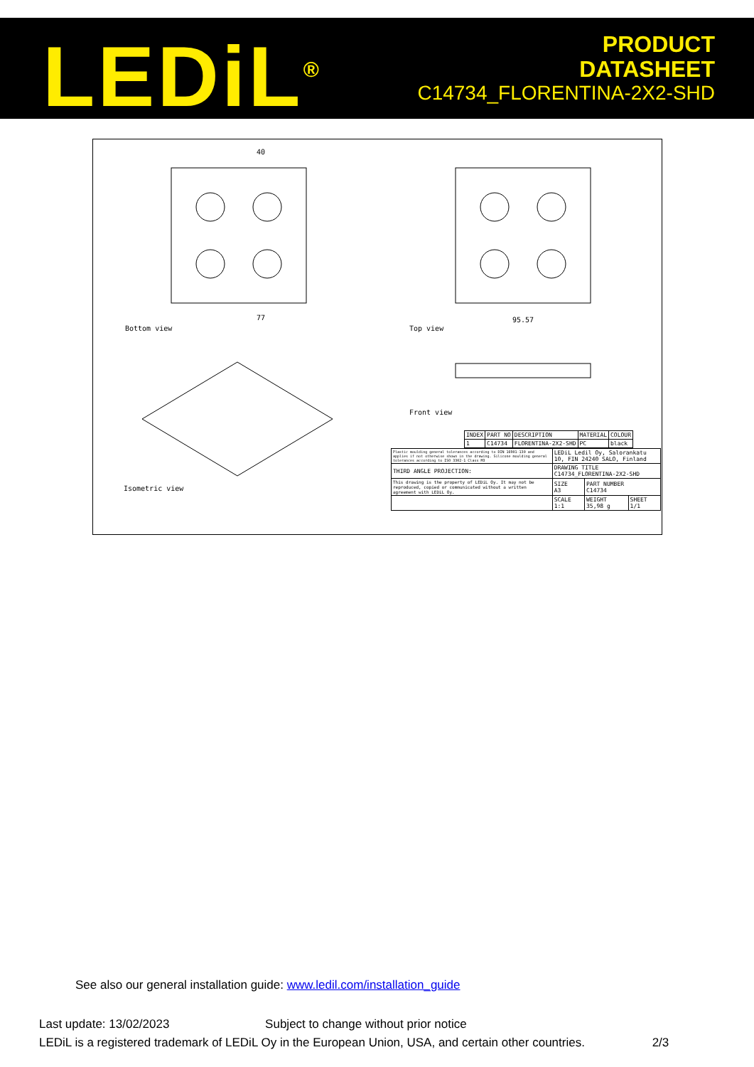LEDiL<sup>®</sup>
PRODUCT
DATASHEET
C14734_FLORENTINA-2X2-SHD
40
Bottom view Top view
95.57
77
Front view
Isometric view
| INDEX | PART NO | DESCRIPTION | MATERIAL | COLOUR |
| 1 | C14734 | FLORENTINA-2X2-SHD | PC | black |
| Plastic moulding general tolerances according to DIN 16901-130 and applies if not otherwise shown in the drawing. Silicone moulding general tolerances according to ISO 3302-1 Class M3 | LEDiL Ledil Oy, Salorankatu 10, FIN 24240 SALO, Finland | | |
| THIRD ANGLE PROJECTION: | DRAWING TITLE C14734_FLORENTINA-2X2-SHD | | |
| This drawing is the property of LEDiL Oy. It may not be reproduced, copied or communicated without a written agreement with LEDiL Oy. | SIZE A3 | PART NUMBER C14734 | |
| | SCALE 1:1 | WEIGHT 35,98 g | SHEET 1/1 |
See also our general installation guide: www.ledil.com/installation_guide
Last update: 13/02/2023 Subject to change without prior notice
LEDiL is a registered trademark of LEDiL Oy in the European Union, USA, and certain other countries. 2/3